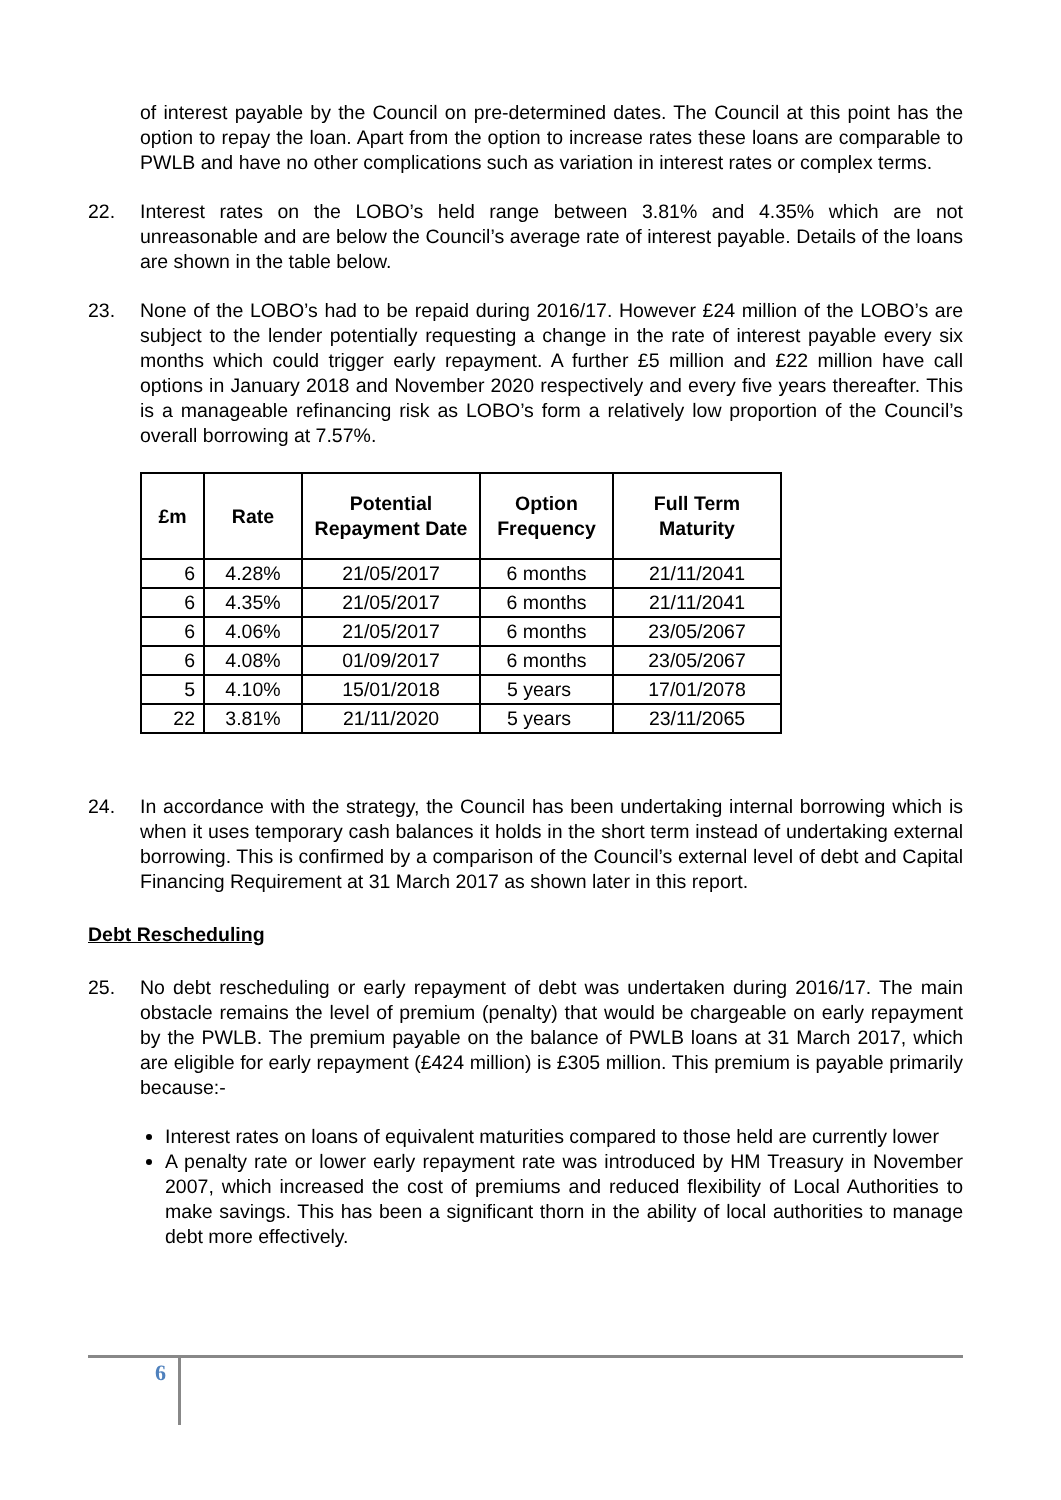of interest payable by the Council on pre-determined dates. The Council at this point has the option to repay the loan. Apart from the option to increase rates these loans are comparable to PWLB and have no other complications such as variation in interest rates or complex terms.
22. Interest rates on the LOBO’s held range between 3.81% and 4.35% which are not unreasonable and are below the Council’s average rate of interest payable. Details of the loans are shown in the table below.
23. None of the LOBO’s had to be repaid during 2016/17. However £24 million of the LOBO’s are subject to the lender potentially requesting a change in the rate of interest payable every six months which could trigger early repayment. A further £5 million and £22 million have call options in January 2018 and November 2020 respectively and every five years thereafter. This is a manageable refinancing risk as LOBO’s form a relatively low proportion of the Council’s overall borrowing at 7.57%.
| £m | Rate | Potential Repayment Date | Option Frequency | Full Term Maturity |
| --- | --- | --- | --- | --- |
| 6 | 4.28% | 21/05/2017 | 6 months | 21/11/2041 |
| 6 | 4.35% | 21/05/2017 | 6 months | 21/11/2041 |
| 6 | 4.06% | 21/05/2017 | 6 months | 23/05/2067 |
| 6 | 4.08% | 01/09/2017 | 6 months | 23/05/2067 |
| 5 | 4.10% | 15/01/2018 | 5 years | 17/01/2078 |
| 22 | 3.81% | 21/11/2020 | 5 years | 23/11/2065 |
24. In accordance with the strategy, the Council has been undertaking internal borrowing which is when it uses temporary cash balances it holds in the short term instead of undertaking external borrowing. This is confirmed by a comparison of the Council’s external level of debt and Capital Financing Requirement at 31 March 2017 as shown later in this report.
Debt Rescheduling
25. No debt rescheduling or early repayment of debt was undertaken during 2016/17. The main obstacle remains the level of premium (penalty) that would be chargeable on early repayment by the PWLB. The premium payable on the balance of PWLB loans at 31 March 2017, which are eligible for early repayment (£424 million) is £305 million. This premium is payable primarily because:-
Interest rates on loans of equivalent maturities compared to those held are currently lower
A penalty rate or lower early repayment rate was introduced by HM Treasury in November 2007, which increased the cost of premiums and reduced flexibility of Local Authorities to make savings. This has been a significant thorn in the ability of local authorities to manage debt more effectively.
6